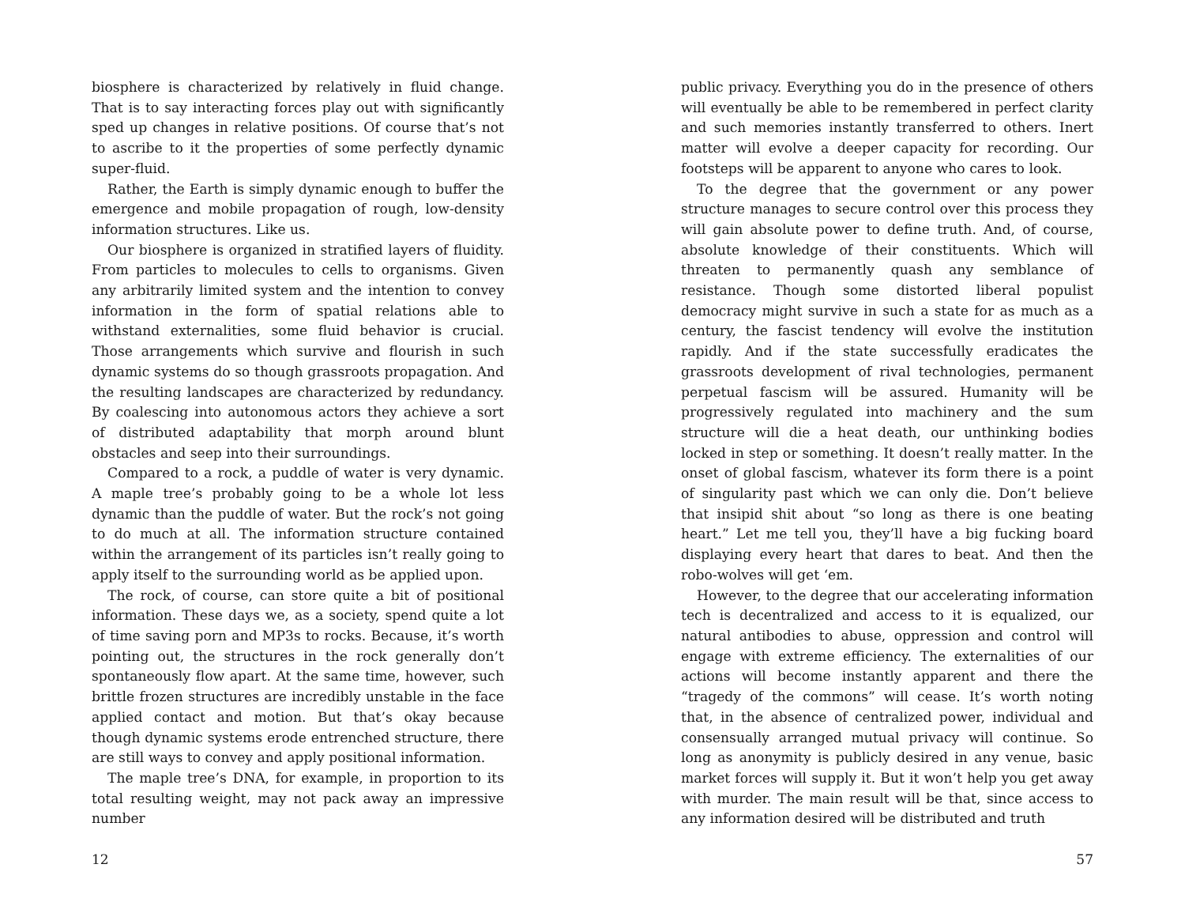biosphere is characterized by relatively in fluid change. That is to say interacting forces play out with significantly sped up changes in relative positions. Of course that’s not to ascribe to it the properties of some perfectly dynamic super-fluid.
Rather, the Earth is simply dynamic enough to buffer the emergence and mobile propagation of rough, low-density information structures. Like us.
Our biosphere is organized in stratified layers of fluidity. From particles to molecules to cells to organisms. Given any arbitrarily limited system and the intention to convey information in the form of spatial relations able to withstand externalities, some fluid behavior is crucial. Those arrangements which survive and flourish in such dynamic systems do so though grassroots propagation. And the resulting landscapes are characterized by redundancy. By coalescing into autonomous actors they achieve a sort of distributed adaptability that morph around blunt obstacles and seep into their surroundings.
Compared to a rock, a puddle of water is very dynamic. A maple tree’s probably going to be a whole lot less dynamic than the puddle of water. But the rock’s not going to do much at all. The information structure contained within the arrangement of its particles isn’t really going to apply itself to the surrounding world as be applied upon.
The rock, of course, can store quite a bit of positional information. These days we, as a society, spend quite a lot of time saving porn and MP3s to rocks. Because, it’s worth pointing out, the structures in the rock generally don’t spontaneously flow apart. At the same time, however, such brittle frozen structures are incredibly unstable in the face applied contact and motion. But that’s okay because though dynamic systems erode entrenched structure, there are still ways to convey and apply positional information.
The maple tree’s DNA, for example, in proportion to its total resulting weight, may not pack away an impressive number
12
public privacy. Everything you do in the presence of others will eventually be able to be remembered in perfect clarity and such memories instantly transferred to others. Inert matter will evolve a deeper capacity for recording. Our footsteps will be apparent to anyone who cares to look.
To the degree that the government or any power structure manages to secure control over this process they will gain absolute power to define truth. And, of course, absolute knowledge of their constituents. Which will threaten to permanently quash any semblance of resistance. Though some distorted liberal populist democracy might survive in such a state for as much as a century, the fascist tendency will evolve the institution rapidly. And if the state successfully eradicates the grassroots development of rival technologies, permanent perpetual fascism will be assured. Humanity will be progressively regulated into machinery and the sum structure will die a heat death, our unthinking bodies locked in step or something. It doesn’t really matter. In the onset of global fascism, whatever its form there is a point of singularity past which we can only die. Don’t believe that insipid shit about “so long as there is one beating heart.” Let me tell you, they’ll have a big fucking board displaying every heart that dares to beat. And then the robo-wolves will get ‘em.
However, to the degree that our accelerating information tech is decentralized and access to it is equalized, our natural antibodies to abuse, oppression and control will engage with extreme efficiency. The externalities of our actions will become instantly apparent and there the “tragedy of the commons” will cease. It’s worth noting that, in the absence of centralized power, individual and consensually arranged mutual privacy will continue. So long as anonymity is publicly desired in any venue, basic market forces will supply it. But it won’t help you get away with murder. The main result will be that, since access to any information desired will be distributed and truth
57